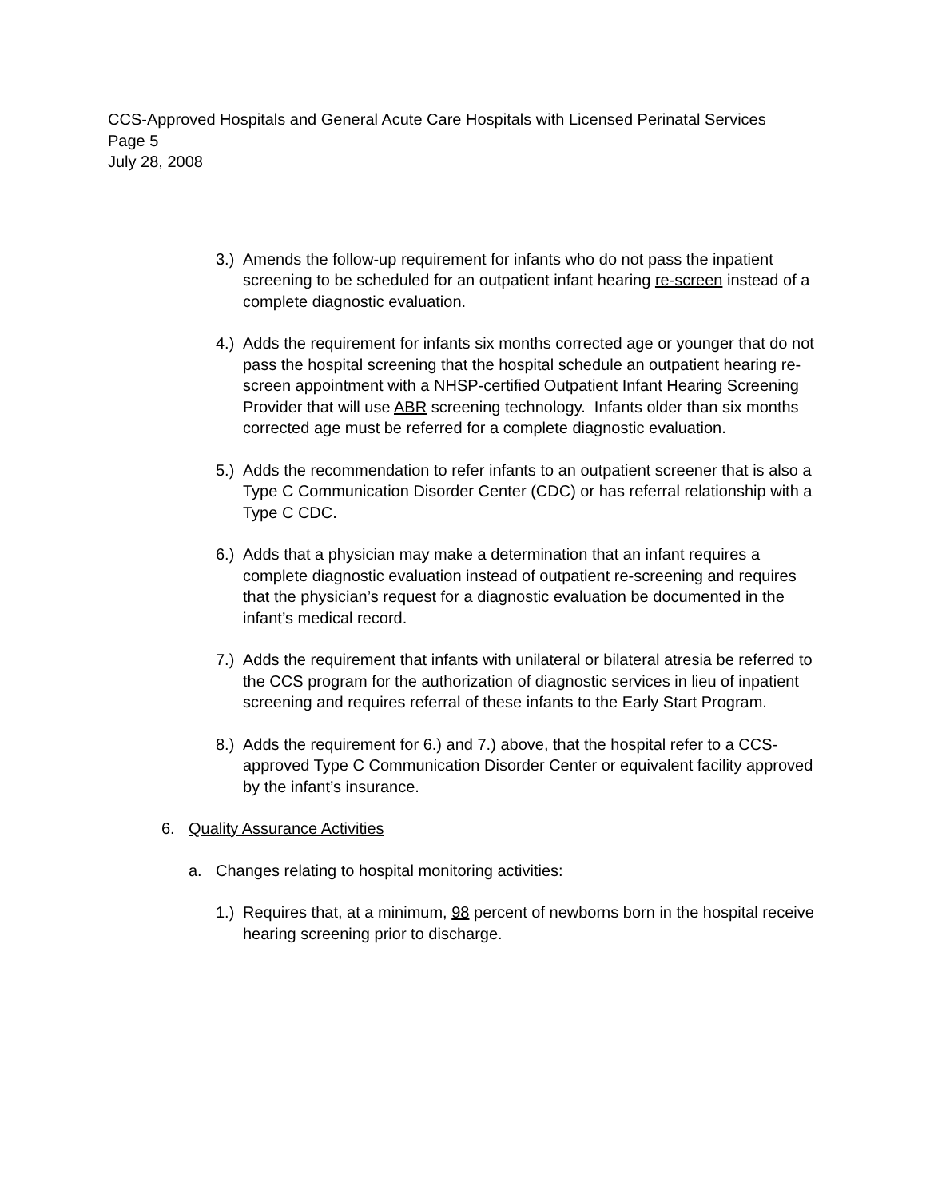CCS-Approved Hospitals and General Acute Care Hospitals with Licensed Perinatal Services
Page 5
July 28, 2008
3.)
Amends the follow-up requirement for infants who do not pass the inpatient screening to be scheduled for an outpatient infant hearing re-screen instead of a complete diagnostic evaluation.
4.)
Adds the requirement for infants six months corrected age or younger that do not pass the hospital screening that the hospital schedule an outpatient hearing re-screen appointment with a NHSP-certified Outpatient Infant Hearing Screening Provider that will use ABR screening technology. Infants older than six months corrected age must be referred for a complete diagnostic evaluation.
5.)
Adds the recommendation to refer infants to an outpatient screener that is also a Type C Communication Disorder Center (CDC) or has referral relationship with a Type C CDC.
6.)
Adds that a physician may make a determination that an infant requires a complete diagnostic evaluation instead of outpatient re-screening and requires that the physician’s request for a diagnostic evaluation be documented in the infant’s medical record.
7.)
Adds the requirement that infants with unilateral or bilateral atresia be referred to the CCS program for the authorization of diagnostic services in lieu of inpatient screening and requires referral of these infants to the Early Start Program.
8.)
Adds the requirement for 6.) and 7.) above, that the hospital refer to a CCS-approved Type C Communication Disorder Center or equivalent facility approved by the infant’s insurance.
6. Quality Assurance Activities
a. Changes relating to hospital monitoring activities:
1.)
Requires that, at a minimum, 98 percent of newborns born in the hospital receive hearing screening prior to discharge.